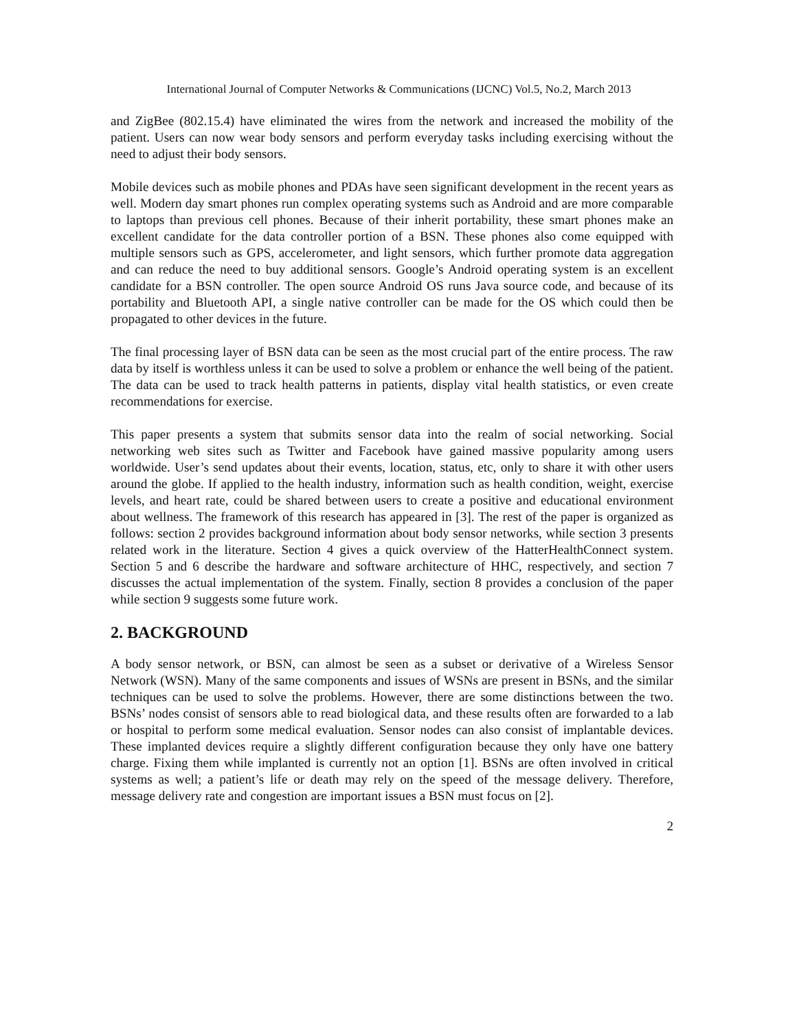International Journal of Computer Networks & Communications (IJCNC) Vol.5, No.2, March 2013
and ZigBee (802.15.4) have eliminated the wires from the network and increased the mobility of the patient. Users can now wear body sensors and perform everyday tasks including exercising without the need to adjust their body sensors.
Mobile devices such as mobile phones and PDAs have seen significant development in the recent years as well. Modern day smart phones run complex operating systems such as Android and are more comparable to laptops than previous cell phones. Because of their inherit portability, these smart phones make an excellent candidate for the data controller portion of a BSN. These phones also come equipped with multiple sensors such as GPS, accelerometer, and light sensors, which further promote data aggregation and can reduce the need to buy additional sensors. Google’s Android operating system is an excellent candidate for a BSN controller. The open source Android OS runs Java source code, and because of its portability and Bluetooth API, a single native controller can be made for the OS which could then be propagated to other devices in the future.
The final processing layer of BSN data can be seen as the most crucial part of the entire process. The raw data by itself is worthless unless it can be used to solve a problem or enhance the well being of the patient. The data can be used to track health patterns in patients, display vital health statistics, or even create recommendations for exercise.
This paper presents a system that submits sensor data into the realm of social networking. Social networking web sites such as Twitter and Facebook have gained massive popularity among users worldwide. User’s send updates about their events, location, status, etc, only to share it with other users around the globe. If applied to the health industry, information such as health condition, weight, exercise levels, and heart rate, could be shared between users to create a positive and educational environment about wellness. The framework of this research has appeared in [3]. The rest of the paper is organized as follows: section 2 provides background information about body sensor networks, while section 3 presents related work in the literature. Section 4 gives a quick overview of the HatterHealthConnect system. Section 5 and 6 describe the hardware and software architecture of HHC, respectively, and section 7 discusses the actual implementation of the system. Finally, section 8 provides a conclusion of the paper while section 9 suggests some future work.
2. BACKGROUND
A body sensor network, or BSN, can almost be seen as a subset or derivative of a Wireless Sensor Network (WSN). Many of the same components and issues of WSNs are present in BSNs, and the similar techniques can be used to solve the problems. However, there are some distinctions between the two. BSNs’ nodes consist of sensors able to read biological data, and these results often are forwarded to a lab or hospital to perform some medical evaluation. Sensor nodes can also consist of implantable devices. These implanted devices require a slightly different configuration because they only have one battery charge. Fixing them while implanted is currently not an option [1]. BSNs are often involved in critical systems as well; a patient’s life or death may rely on the speed of the message delivery. Therefore, message delivery rate and congestion are important issues a BSN must focus on [2].
2